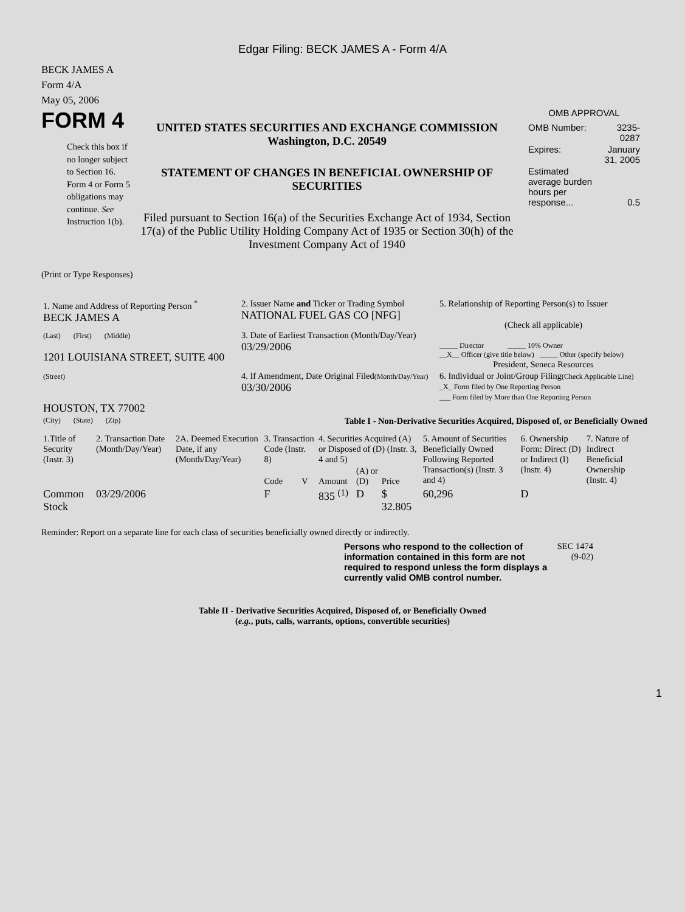Edgar Filing: BECK JAMES A - Form 4/A
BECK JAMES A
Form 4/A
May 05, 2006
FORM 4
Check this box if no longer subject to Section 16. Form 4 or Form 5 obligations may continue. See Instruction 1(b).
UNITED STATES SECURITIES AND EXCHANGE COMMISSION
Washington, D.C. 20549
STATEMENT OF CHANGES IN BENEFICIAL OWNERSHIP OF SECURITIES
Filed pursuant to Section 16(a) of the Securities Exchange Act of 1934, Section 17(a) of the Public Utility Holding Company Act of 1935 or Section 30(h) of the Investment Company Act of 1940
OMB APPROVAL
| OMB Number: | 3235-0287 |
| Expires: | January 31, 2005 |
| Estimated average burden hours per response... | 0.5 |
(Print or Type Responses)
| 1. Name and Address of Reporting Person <sup>*</sup> BECK JAMES A | 2. Issuer Name and Ticker or Trading Symbol NATIONAL FUEL GAS CO [NFG] | 5. Relationship of Reporting Person(s) to Issuer (Check all applicable) _____ Director _____ 10% Owner __X__ Officer (give title below) _____ Other (specify below) President, Seneca Resources |
| (Last) (First) (Middle) 1201 LOUISIANA STREET, SUITE 400 | 3. Date of Earliest Transaction (Month/Day/Year) 03/29/2006 | |
| (Street) HOUSTON, TX 77002 | 4. If Amendment, Date Original Filed (Month/Day/Year) 03/30/2006 | 6. Individual or Joint/Group Filing (Check Applicable Line) _X_ Form filed by One Reporting Person ___ Form filed by More than One Reporting Person |
| (City) (State) (Zip) | Table I - Non-Derivative Securities Acquired, Disposed of, or Beneficially Owned | |
| 1.Title of Security (Instr. 3) | 2. Transaction Date (Month/Day/Year) | 2A. Deemed Execution Date, if any (Month/Day/Year) | 3. Transaction Code (Instr. 8) | | 4. Securities Acquired (A) or Disposed of (D) (Instr. 3, 4 and 5) | | | 5. Amount of Securities Beneficially Owned Following Reported Transaction(s) (Instr. 3 and 4) | 6. Ownership Form: Direct (D) or Indirect (I) (Instr. 4) | 7. Nature of Indirect Beneficial Ownership (Instr. 4) |
| --- | --- | --- | --- | --- | --- | --- | --- | --- | --- | --- |
| | | | Code | V | Amount | (A) or (D) | Price | | | |
| Common Stock | 03/29/2006 | | F | | 835 <sup>(1)</sup> | D | $ 32.805 | 60,296 | D | |
Reminder: Report on a separate line for each class of securities beneficially owned directly or indirectly.
Persons who respond to the collection of information contained in this form are not required to respond unless the form displays a currently valid OMB control number.
SEC 1474 (9-02)
Table II - Derivative Securities Acquired, Disposed of, or Beneficially Owned
(e.g., puts, calls, warrants, options, convertible securities)
1